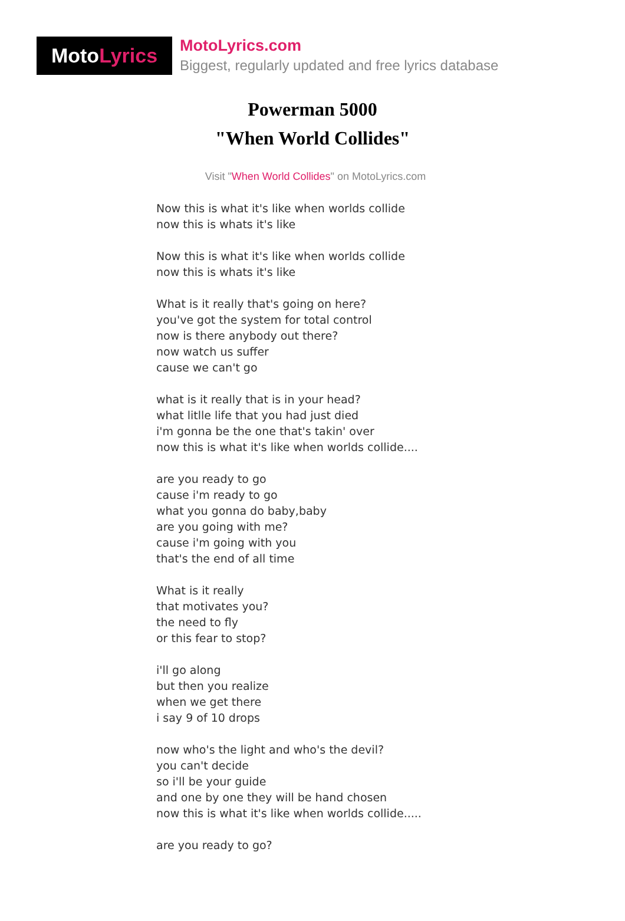Moto Lyrics
MotoLyrics.com
Biggest, regularly updated and free lyrics database
Powerman 5000
"When World Collides"
Visit "When World Collides" on MotoLyrics.com
Now this is what it's like when worlds collide
now this is whats it's like
Now this is what it's like when worlds collide
now this is whats it's like
What is it really that's going on here?
you've got the system for total control
now is there anybody out there?
now watch us suffer
cause we can't go
what is it really that is in your head?
what litlle life that you had just died
i'm gonna be the one that's takin' over
now this is what it's like when worlds collide....
are you ready to go
cause i'm ready to go
what you gonna do baby,baby
are you going with me?
cause i'm going with you
that's the end of all time
What is it really
that motivates you?
the need to fly
or this fear to stop?
i'll go along
but then you realize
when we get there
i say 9 of 10 drops
now who's the light and who's the devil?
you can't decide
so i'll be your guide
and one by one they will be hand chosen
now this is what it's like when worlds collide.....
are you ready to go?